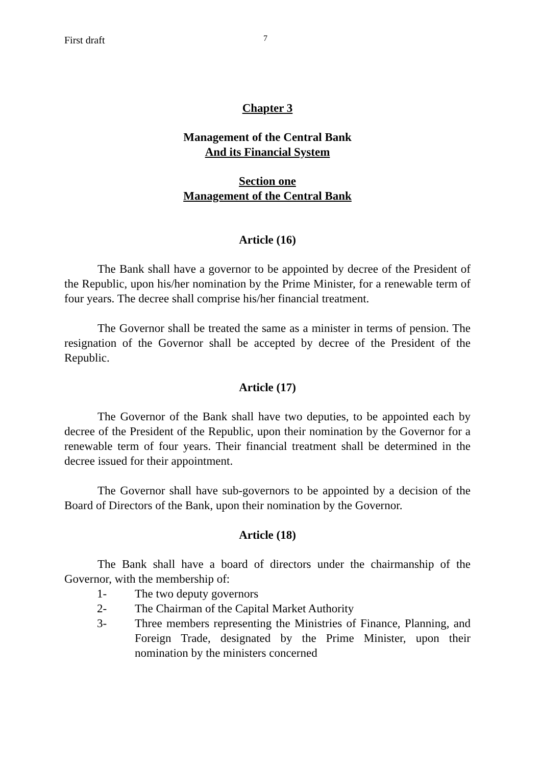First draft 7
Chapter 3
Management of the Central Bank
And its Financial System
Section one
Management of the Central Bank
Article (16)
The Bank shall have a governor to be appointed by decree of the President of the Republic, upon his/her nomination by the Prime Minister, for a renewable term of four years. The decree shall comprise his/her financial treatment.
The Governor shall be treated the same as a minister in terms of pension. The resignation of the Governor shall be accepted by decree of the President of the Republic.
Article (17)
The Governor of the Bank shall have two deputies, to be appointed each by decree of the President of the Republic, upon their nomination by the Governor for a renewable term of four years. Their financial treatment shall be determined in the decree issued for their appointment.
The Governor shall have sub-governors to be appointed by a decision of the Board of Directors of the Bank, upon their nomination by the Governor.
Article (18)
The Bank shall have a board of directors under the chairmanship of the Governor, with the membership of:
1- The two deputy governors
2- The Chairman of the Capital Market Authority
3- Three members representing the Ministries of Finance, Planning, and Foreign Trade, designated by the Prime Minister, upon their nomination by the ministers concerned